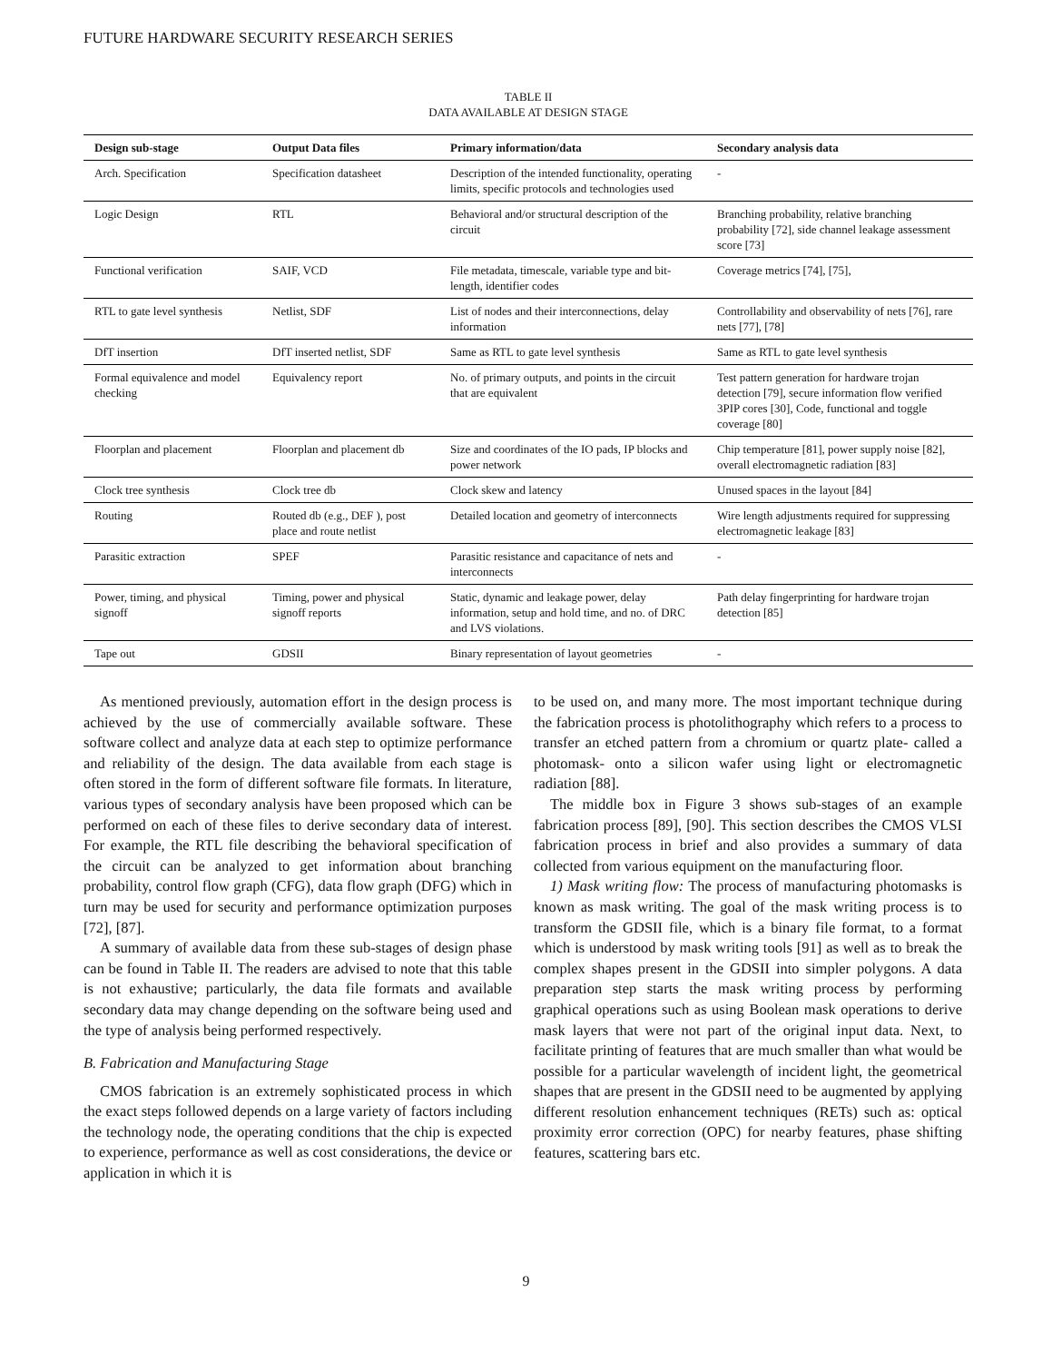FUTURE HARDWARE SECURITY RESEARCH SERIES
TABLE II
DATA AVAILABLE AT DESIGN STAGE
| Design sub-stage | Output Data files | Primary information/data | Secondary analysis data |
| --- | --- | --- | --- |
| Arch. Specification | Specification datasheet | Description of the intended functionality, operating limits, specific protocols and technologies used | - |
| Logic Design | RTL | Behavioral and/or structural description of the circuit | Branching probability, relative branching probability [72], side channel leakage assessment score [73] |
| Functional verification | SAIF, VCD | File metadata, timescale, variable type and bit-length, identifier codes | Coverage metrics [74], [75], |
| RTL to gate level synthesis | Netlist, SDF | List of nodes and their interconnections, delay information | Controllability and observability of nets [76], rare nets [77], [78] |
| DfT insertion | DfT inserted netlist, SDF | Same as RTL to gate level synthesis | Same as RTL to gate level synthesis |
| Formal equivalence and model checking | Equivalency report | No. of primary outputs, and points in the circuit that are equivalent | Test pattern generation for hardware trojan detection [79], secure information flow verified 3PIP cores [30], Code, functional and toggle coverage [80] |
| Floorplan and placement | Floorplan and placement db | Size and coordinates of the IO pads, IP blocks and power network | Chip temperature [81], power supply noise [82], overall electromagnetic radiation [83] |
| Clock tree synthesis | Clock tree db | Clock skew and latency | Unused spaces in the layout [84] |
| Routing | Routed db (e.g., DEF ), post place and route netlist | Detailed location and geometry of interconnects | Wire length adjustments required for suppressing electromagnetic leakage [83] |
| Parasitic extraction | SPEF | Parasitic resistance and capacitance of nets and interconnects | - |
| Power, timing, and physical signoff | Timing, power and physical signoff reports | Static, dynamic and leakage power, delay information, setup and hold time, and no. of DRC and LVS violations. | Path delay fingerprinting for hardware trojan detection [85] |
| Tape out | GDSII | Binary representation of layout geometries | - |
As mentioned previously, automation effort in the design process is achieved by the use of commercially available software. These software collect and analyze data at each step to optimize performance and reliability of the design. The data available from each stage is often stored in the form of different software file formats. In literature, various types of secondary analysis have been proposed which can be performed on each of these files to derive secondary data of interest. For example, the RTL file describing the behavioral specification of the circuit can be analyzed to get information about branching probability, control flow graph (CFG), data flow graph (DFG) which in turn may be used for security and performance optimization purposes [72], [87].
A summary of available data from these sub-stages of design phase can be found in Table II. The readers are advised to note that this table is not exhaustive; particularly, the data file formats and available secondary data may change depending on the software being used and the type of analysis being performed respectively.
B. Fabrication and Manufacturing Stage
CMOS fabrication is an extremely sophisticated process in which the exact steps followed depends on a large variety of factors including the technology node, the operating conditions that the chip is expected to experience, performance as well as cost considerations, the device or application in which it is
to be used on, and many more. The most important technique during the fabrication process is photolithography which refers to a process to transfer an etched pattern from a chromium or quartz plate- called a photomask- onto a silicon wafer using light or electromagnetic radiation [88].
The middle box in Figure 3 shows sub-stages of an example fabrication process [89], [90]. This section describes the CMOS VLSI fabrication process in brief and also provides a summary of data collected from various equipment on the manufacturing floor.
1) Mask writing flow: The process of manufacturing photomasks is known as mask writing. The goal of the mask writing process is to transform the GDSII file, which is a binary file format, to a format which is understood by mask writing tools [91] as well as to break the complex shapes present in the GDSII into simpler polygons. A data preparation step starts the mask writing process by performing graphical operations such as using Boolean mask operations to derive mask layers that were not part of the original input data. Next, to facilitate printing of features that are much smaller than what would be possible for a particular wavelength of incident light, the geometrical shapes that are present in the GDSII need to be augmented by applying different resolution enhancement techniques (RETs) such as: optical proximity error correction (OPC) for nearby features, phase shifting features, scattering bars etc.
9